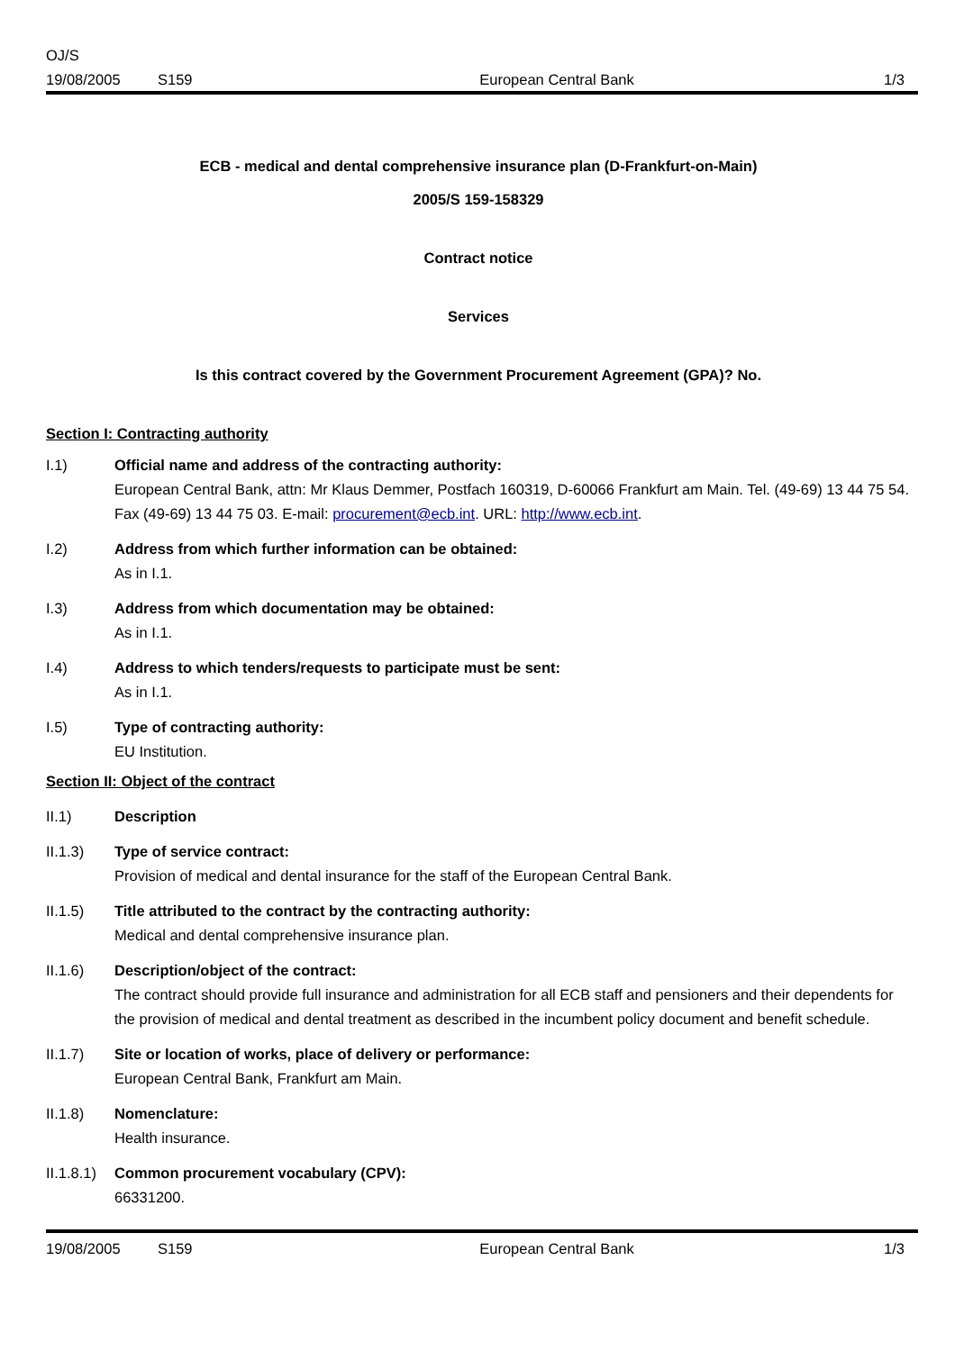OJ/S
19/08/2005 S159 European Central Bank 1/3
ECB - medical and dental comprehensive insurance plan (D-Frankfurt-on-Main)
2005/S 159-158329
Contract notice
Services
Is this contract covered by the Government Procurement Agreement (GPA)? No.
Section I: Contracting authority
I.1) Official name and address of the contracting authority:
European Central Bank, attn: Mr Klaus Demmer, Postfach 160319, D-60066 Frankfurt am Main. Tel. (49-69) 13 44 75 54. Fax (49-69) 13 44 75 03. E-mail: procurement@ecb.int. URL: http://www.ecb.int.
I.2) Address from which further information can be obtained:
As in I.1.
I.3) Address from which documentation may be obtained:
As in I.1.
I.4) Address to which tenders/requests to participate must be sent:
As in I.1.
I.5) Type of contracting authority:
EU Institution.
Section II: Object of the contract
II.1) Description
II.1.3) Type of service contract:
Provision of medical and dental insurance for the staff of the European Central Bank.
II.1.5) Title attributed to the contract by the contracting authority:
Medical and dental comprehensive insurance plan.
II.1.6) Description/object of the contract:
The contract should provide full insurance and administration for all ECB staff and pensioners and their dependents for the provision of medical and dental treatment as described in the incumbent policy document and benefit schedule.
II.1.7) Site or location of works, place of delivery or performance:
European Central Bank, Frankfurt am Main.
II.1.8) Nomenclature:
Health insurance.
II.1.8.1)
Common procurement vocabulary (CPV):
66331200.
19/08/2005 S159 European Central Bank 1/3